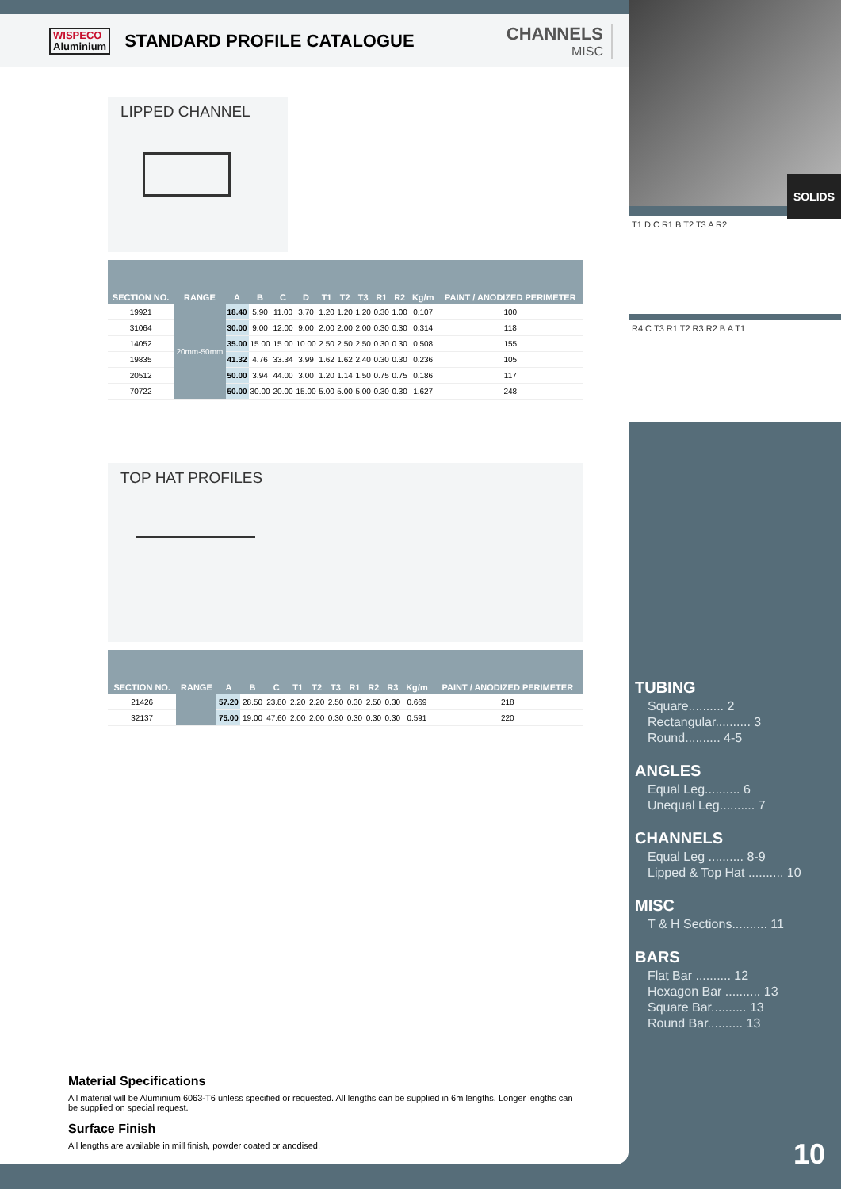WISPECO
Aluminium
STANDARD PROFILE CATALOGUE CHANNELS
MISC
LIPPED CHANNEL
| SECTION NO. | RANGE | A | B | C | D | T1 | T2 | T3 | R1 | R2 | Kg/m | PAINT / ANODIZED PERIMETER |
| --- | --- | --- | --- | --- | --- | --- | --- | --- | --- | --- | --- | --- |
| 19921 | 20mm-50mm | 18.40 | 5.90 | 11.00 | 3.70 | 1.20 | 1.20 | 1.20 | 0.30 | 1.00 | 0.107 | 100 |
| 31064 | | 30.00 | 9.00 | 12.00 | 9.00 | 2.00 | 2.00 | 2.00 | 0.30 | 0.30 | 0.314 | 118 |
| 14052 | | 35.00 | 15.00 | 15.00 | 10.00 | 2.50 | 2.50 | 2.50 | 0.30 | 0.30 | 0.508 | 155 |
| 19835 | | 41.32 | 4.76 | 33.34 | 3.99 | 1.62 | 1.62 | 2.40 | 0.30 | 0.30 | 0.236 | 105 |
| 20512 | | 50.00 | 3.94 | 44.00 | 3.00 | 1.20 | 1.14 | 1.50 | 0.75 | 0.75 | 0.186 | 117 |
| 70722 | | 50.00 | 30.00 | 20.00 | 15.00 | 5.00 | 5.00 | 5.00 | 0.30 | 0.30 | 1.627 | 248 |
TOP HAT PROFILES
| SECTION NO. | RANGE | A | B | C | T1 | T2 | T3 | R1 | R2 | R3 | Kg/m | PAINT / ANODIZED PERIMETER |
| --- | --- | --- | --- | --- | --- | --- | --- | --- | --- | --- | --- | --- |
| 21426 | | 57.20 | 28.50 | 23.80 | 2.20 | 2.20 | 2.50 | 0.30 | 2.50 | 0.30 | 0.669 | 218 |
| 32137 | | 75.00 | 19.00 | 47.60 | 2.00 | 2.00 | 0.30 | 0.30 | 0.30 | 0.30 | 0.591 | 220 |
Material Specifications
All material will be Aluminium 6063-T6 unless specified or requested. All lengths can be supplied in 6m lengths. Longer lengths can be supplied on special request.
Surface Finish
All lengths are available in mill finish, powder coated or anodised.
SOLIDS
T1 D C R1 B T2 T3 A R2
R4 C T3 R1 T2 R3 R2 B A T1
TUBING
Square.......... 2
Rectangular.......... 3
Round.......... 4-5
ANGLES
Equal Leg.......... 6
Unequal Leg.......... 7
CHANNELS
Equal Leg .......... 8-9
Lipped & Top Hat .......... 10
MISC
T & H Sections.......... 11
BARS
Flat Bar .......... 12
Hexagon Bar .......... 13
Square Bar.......... 13
Round Bar.......... 13
10